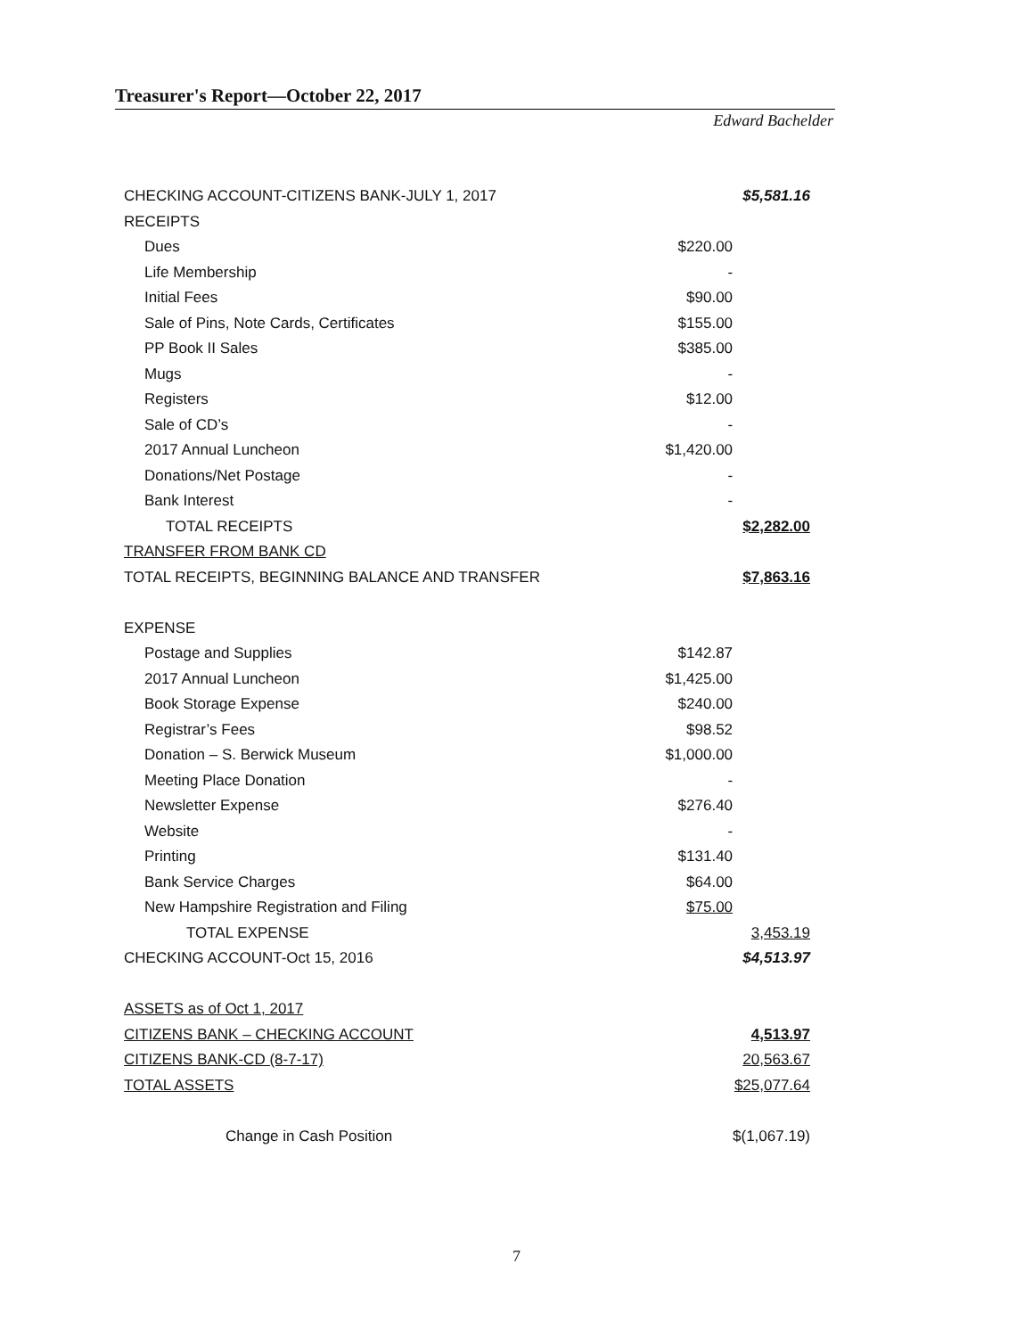Treasurer's Report—October 22, 2017
Edward Bachelder
| CHECKING ACCOUNT-CITIZENS BANK-JULY 1, 2017 | | $5,581.16 |
| RECEIPTS | | |
| Dues | $220.00 | |
| Life Membership | - | |
| Initial Fees | $90.00 | |
| Sale of Pins, Note Cards, Certificates | $155.00 | |
| PP Book II Sales | $385.00 | |
| Mugs | - | |
| Registers | $12.00 | |
| Sale of CD’s | - | |
| 2017 Annual Luncheon | $1,420.00 | |
| Donations/Net Postage | - | |
| Bank Interest | - | |
| TOTAL RECEIPTS | | $2,282.00 |
| TRANSFER FROM BANK CD | | |
| TOTAL RECEIPTS, BEGINNING BALANCE AND TRANSFER | | $7,863.16 |
| EXPENSE | | |
| Postage and Supplies | $142.87 | |
| 2017 Annual Luncheon | $1,425.00 | |
| Book Storage Expense | $240.00 | |
| Registrar’s Fees | $98.52 | |
| Donation – S. Berwick Museum | $1,000.00 | |
| Meeting Place Donation | - | |
| Newsletter Expense | $276.40 | |
| Website | - | |
| Printing | $131.40 | |
| Bank Service Charges | $64.00 | |
| New Hampshire Registration and Filing | $75.00 | |
| TOTAL EXPENSE | | 3,453.19 |
| CHECKING ACCOUNT-Oct 15, 2016 | | $4,513.97 |
| ASSETS as of Oct 1, 2017 | | |
| CITIZENS BANK – CHECKING ACCOUNT | | 4,513.97 |
| CITIZENS BANK-CD (8-7-17) | | 20,563.67 |
| TOTAL ASSETS | | $25,077.64 |
| Change in Cash Position | | $(1,067.19) |
7